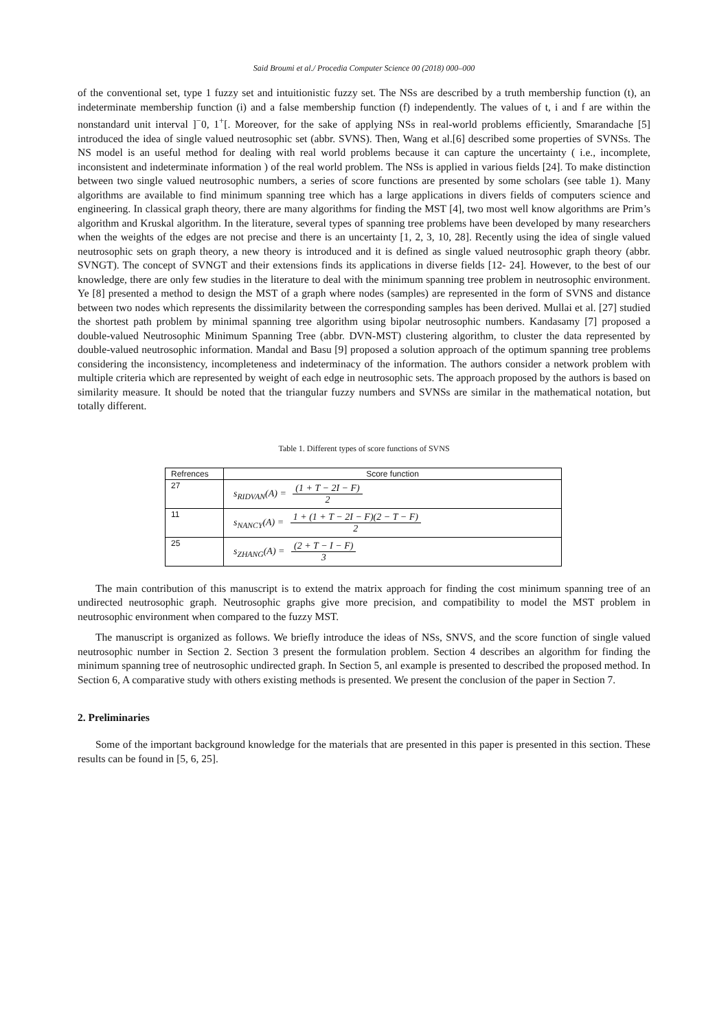Said Broumi et al./ Procedia Computer Science 00 (2018) 000–000
of the conventional set, type 1 fuzzy set and intuitionistic fuzzy set. The NSs are described by a truth membership function (t), an indeterminate membership function (i) and a false membership function (f) independently. The values of t, i and f are within the nonstandard unit interval ]<sup>−</sup>0, 1<sup>+</sup>[. Moreover, for the sake of applying NSs in real-world problems efficiently, Smarandache [5] introduced the idea of single valued neutrosophic set (abbr. SVNS). Then, Wang et al.[6] described some properties of SVNSs. The NS model is an useful method for dealing with real world problems because it can capture the uncertainty ( i.e., incomplete, inconsistent and indeterminate information ) of the real world problem. The NSs is applied in various fields [24]. To make distinction between two single valued neutrosophic numbers, a series of score functions are presented by some scholars (see table 1). Many algorithms are available to find minimum spanning tree which has a large applications in divers fields of computers science and engineering. In classical graph theory, there are many algorithms for finding the MST [4], two most well know algorithms are Prim’s algorithm and Kruskal algorithm. In the literature, several types of spanning tree problems have been developed by many researchers when the weights of the edges are not precise and there is an uncertainty [1, 2, 3, 10, 28]. Recently using the idea of single valued neutrosophic sets on graph theory, a new theory is introduced and it is defined as single valued neutrosophic graph theory (abbr. SVNGT). The concept of SVNGT and their extensions finds its applications in diverse fields [12- 24]. However, to the best of our knowledge, there are only few studies in the literature to deal with the minimum spanning tree problem in neutrosophic environment. Ye [8] presented a method to design the MST of a graph where nodes (samples) are represented in the form of SVNS and distance between two nodes which represents the dissimilarity between the corresponding samples has been derived. Mullai et al. [27] studied the shortest path problem by minimal spanning tree algorithm using bipolar neutrosophic numbers. Kandasamy [7] proposed a double-valued Neutrosophic Minimum Spanning Tree (abbr. DVN-MST) clustering algorithm, to cluster the data represented by double-valued neutrosophic information. Mandal and Basu [9] proposed a solution approach of the optimum spanning tree problems considering the inconsistency, incompleteness and indeterminacy of the information. The authors consider a network problem with multiple criteria which are represented by weight of each edge in neutrosophic sets. The approach proposed by the authors is based on similarity measure. It should be noted that the triangular fuzzy numbers and SVNSs are similar in the mathematical notation, but totally different.
Table 1. Different types of score functions of SVNS
| Refrences | Score function |
| --- | --- |
| 27 | s<sub>RIDVAN</sub>(A) = (1 + T − 2I − F) 2 |
| 11 | s<sub>NANCY</sub>(A) = 1 + (1 + T − 2I − F)(2 − T − F) 2 |
| 25 | s<sub>ZHANG</sub>(A) = (2 + T − I − F) 3 |
The main contribution of this manuscript is to extend the matrix approach for finding the cost minimum spanning tree of an undirected neutrosophic graph. Neutrosophic graphs give more precision, and compatibility to model the MST problem in neutrosophic environment when compared to the fuzzy MST.
The manuscript is organized as follows. We briefly introduce the ideas of NSs, SNVS, and the score function of single valued neutrosophic number in Section 2. Section 3 present the formulation problem. Section 4 describes an algorithm for finding the minimum spanning tree of neutrosophic undirected graph. In Section 5, anl example is presented to described the proposed method. In Section 6, A comparative study with others existing methods is presented. We present the conclusion of the paper in Section 7.
2. Preliminaries
Some of the important background knowledge for the materials that are presented in this paper is presented in this section. These results can be found in [5, 6, 25].